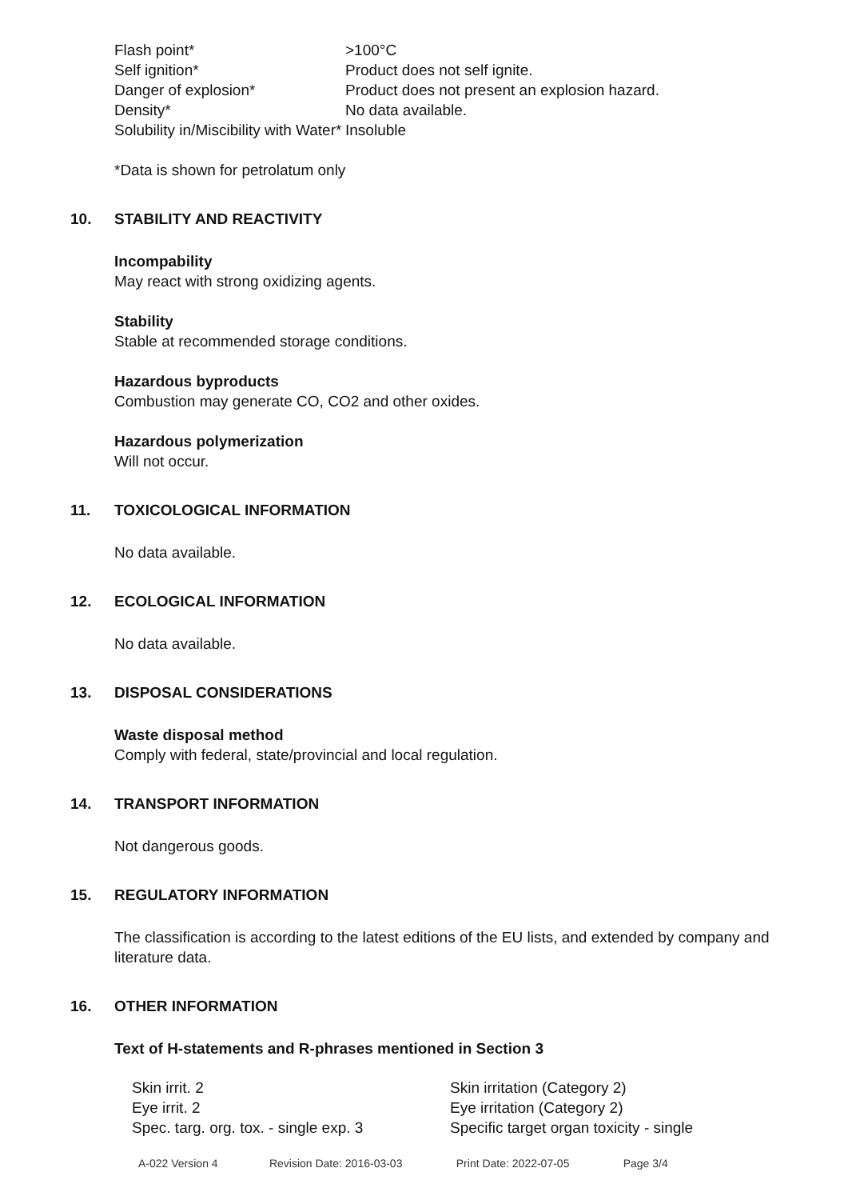| Flash point* | >100°C |
| Self ignition* | Product does not self ignite. |
| Danger of explosion* | Product does not present an explosion hazard. |
| Density* | No data available. |
| Solubility in/Miscibility with Water* | Insoluble |
*Data is shown for petrolatum only
10. STABILITY AND REACTIVITY
Incompability
May react with strong oxidizing agents.
Stability
Stable at recommended storage conditions.
Hazardous byproducts
Combustion may generate CO, CO2 and other oxides.
Hazardous polymerization
Will not occur.
11. TOXICOLOGICAL INFORMATION
No data available.
12. ECOLOGICAL INFORMATION
No data available.
13. DISPOSAL CONSIDERATIONS
Waste disposal method
Comply with federal, state/provincial and local regulation.
14. TRANSPORT INFORMATION
Not dangerous goods.
15. REGULATORY INFORMATION
The classification is according to the latest editions of the EU lists, and extended by company and literature data.
16. OTHER INFORMATION
Text of H-statements and R-phrases mentioned in Section 3
| Skin irrit. 2 | Skin irritation (Category 2) |
| Eye irrit. 2 | Eye irritation (Category 2) |
| Spec. targ. org. tox. - single exp. 3 | Specific target organ toxicity - single |
A-022 Version 4 Revision Date: 2016-03-03 Print Date: 2022-07-05 Page 3/4